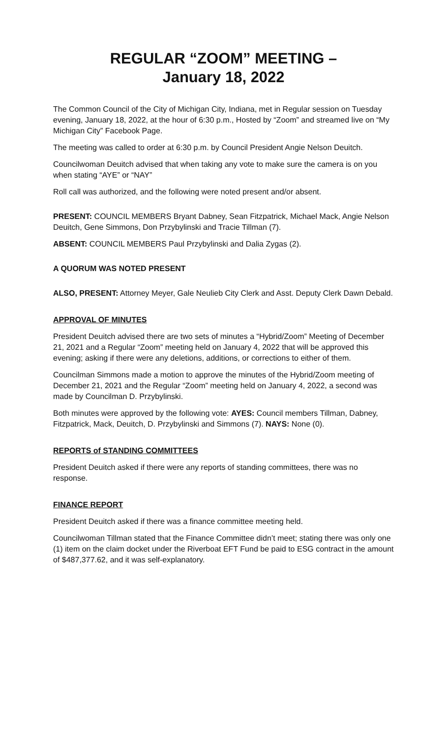REGULAR “ZOOM” MEETING –
January 18, 2022
The Common Council of the City of Michigan City, Indiana, met in Regular session on Tuesday evening, January 18, 2022, at the hour of 6:30 p.m., Hosted by “Zoom” and streamed live on “My Michigan City” Facebook Page.
The meeting was called to order at 6:30 p.m. by Council President Angie Nelson Deuitch.
Councilwoman Deuitch advised that when taking any vote to make sure the camera is on you when stating “AYE” or “NAY”
Roll call was authorized, and the following were noted present and/or absent.
PRESENT: COUNCIL MEMBERS Bryant Dabney, Sean Fitzpatrick, Michael Mack, Angie Nelson Deuitch, Gene Simmons, Don Przybylinski and Tracie Tillman (7).
ABSENT: COUNCIL MEMBERS Paul Przybylinski and Dalia Zygas (2).
A QUORUM WAS NOTED PRESENT
ALSO, PRESENT: Attorney Meyer, Gale Neulieb City Clerk and Asst. Deputy Clerk Dawn Debald.
APPROVAL OF MINUTES
President Deuitch advised there are two sets of minutes a “Hybrid/Zoom” Meeting of December 21, 2021 and a Regular “Zoom” meeting held on January 4, 2022 that will be approved this evening; asking if there were any deletions, additions, or corrections to either of them.
Councilman Simmons made a motion to approve the minutes of the Hybrid/Zoom meeting of December 21, 2021 and the Regular “Zoom” meeting held on January 4, 2022, a second was made by Councilman D. Przybylinski.
Both minutes were approved by the following vote: AYES: Council members Tillman, Dabney, Fitzpatrick, Mack, Deuitch, D. Przybylinski and Simmons (7). NAYS: None (0).
REPORTS of STANDING COMMITTEES
President Deuitch asked if there were any reports of standing committees, there was no response.
FINANCE REPORT
President Deuitch asked if there was a finance committee meeting held.
Councilwoman Tillman stated that the Finance Committee didn’t meet; stating there was only one (1) item on the claim docket under the Riverboat EFT Fund be paid to ESG contract in the amount of $487,377.62, and it was self-explanatory.